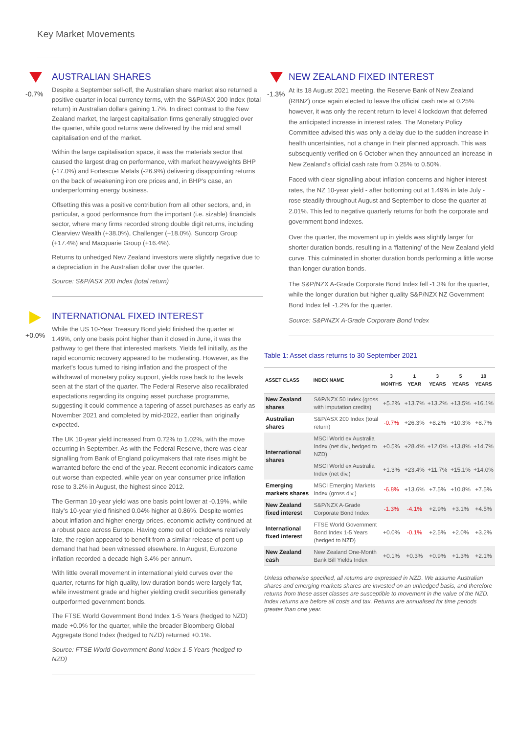Key Market Movements
-0.7%
AUSTRALIAN SHARES
Despite a September sell-off, the Australian share market also returned a positive quarter in local currency terms, with the S&P/ASX 200 Index (total return) in Australian dollars gaining 1.7%. In direct contrast to the New Zealand market, the largest capitalisation firms generally struggled over the quarter, while good returns were delivered by the mid and small capitalisation end of the market.
Within the large capitalisation space, it was the materials sector that caused the largest drag on performance, with market heavyweights BHP (-17.0%) and Fortescue Metals (-26.9%) delivering disappointing returns on the back of weakening iron ore prices and, in BHP’s case, an underperforming energy business.
Offsetting this was a positive contribution from all other sectors, and, in particular, a good performance from the important (i.e. sizable) financials sector, where many firms recorded strong double digit returns, including Clearview Wealth (+38.0%), Challenger (+18.0%), Suncorp Group (+17.4%) and Macquarie Group (+16.4%).
Returns to unhedged New Zealand investors were slightly negative due to a depreciation in the Australian dollar over the quarter.
Source: S&P/ASX 200 Index (total return)
+0.0%
INTERNATIONAL FIXED INTEREST
While the US 10-Year Treasury Bond yield finished the quarter at 1.49%, only one basis point higher than it closed in June, it was the pathway to get there that interested markets. Yields fell initially, as the rapid economic recovery appeared to be moderating. However, as the market’s focus turned to rising inflation and the prospect of the withdrawal of monetary policy support, yields rose back to the levels seen at the start of the quarter. The Federal Reserve also recalibrated expectations regarding its ongoing asset purchase programme, suggesting it could commence a tapering of asset purchases as early as November 2021 and completed by mid-2022, earlier than originally expected.
The UK 10-year yield increased from 0.72% to 1.02%, with the move occurring in September. As with the Federal Reserve, there was clear signalling from Bank of England policymakers that rate rises might be warranted before the end of the year. Recent economic indicators came out worse than expected, while year on year consumer price inflation rose to 3.2% in August, the highest since 2012.
The German 10-year yield was one basis point lower at -0.19%, while Italy’s 10-year yield finished 0.04% higher at 0.86%. Despite worries about inflation and higher energy prices, economic activity continued at a robust pace across Europe. Having come out of lockdowns relatively late, the region appeared to benefit from a similar release of pent up demand that had been witnessed elsewhere. In August, Eurozone inflation recorded a decade high 3.4% per annum.
With little overall movement in international yield curves over the quarter, returns for high quality, low duration bonds were largely flat, while investment grade and higher yielding credit securities generally outperformed government bonds.
The FTSE World Government Bond Index 1-5 Years (hedged to NZD) made +0.0% for the quarter, while the broader Bloomberg Global Aggregate Bond Index (hedged to NZD) returned +0.1%.
Source: FTSE World Government Bond Index 1-5 Years (hedged to NZD)
-1.3%
NEW ZEALAND FIXED INTEREST
At its 18 August 2021 meeting, the Reserve Bank of New Zealand (RBNZ) once again elected to leave the official cash rate at 0.25% however, it was only the recent return to level 4 lockdown that deferred the anticipated increase in interest rates. The Monetary Policy Committee advised this was only a delay due to the sudden increase in health uncertainties, not a change in their planned approach. This was subsequently verified on 6 October when they announced an increase in New Zealand’s official cash rate from 0.25% to 0.50%.
Faced with clear signalling about inflation concerns and higher interest rates, the NZ 10-year yield - after bottoming out at 1.49% in late July - rose steadily throughout August and September to close the quarter at 2.01%. This led to negative quarterly returns for both the corporate and government bond indexes.
Over the quarter, the movement up in yields was slightly larger for shorter duration bonds, resulting in a ‘flattening’ of the New Zealand yield curve. This culminated in shorter duration bonds performing a little worse than longer duration bonds.
The S&P/NZX A-Grade Corporate Bond Index fell -1.3% for the quarter, while the longer duration but higher quality S&P/NZX NZ Government Bond Index fell -1.2% for the quarter.
Source: S&P/NZX A-Grade Corporate Bond Index
Table 1: Asset class returns to 30 September 2021
| ASSET CLASS | INDEX NAME | 3 MONTHS | 1 YEAR | 3 YEARS | 5 YEARS | 10 YEARS |
| --- | --- | --- | --- | --- | --- | --- |
| New Zealand shares | S&P/NZX 50 Index (gross with imputation credits) | +5.2% | +13.7% | +13.2% | +13.5% | +16.1% |
| Australian shares | S&P/ASX 200 Index (total return) | -0.7% | +26.3% | +8.2% | +10.3% | +8.7% |
| International shares | MSCI World ex Australia Index (net div., hedged to NZD) | +0.5% | +28.4% | +12.0% | +13.8% | +14.7% |
| | MSCI World ex Australia Index (net div.) | +1.3% | +23.4% | +11.7% | +15.1% | +14.0% |
| Emerging markets shares | MSCI Emerging Markets Index (gross div.) | -6.8% | +13.6% | +7.5% | +10.8% | +7.5% |
| New Zealand fixed interest | S&P/NZX A-Grade Corporate Bond Index | -1.3% | -4.1% | +2.9% | +3.1% | +4.5% |
| International fixed interest | FTSE World Government Bond Index 1-5 Years (hedged to NZD) | +0.0% | -0.1% | +2.5% | +2.0% | +3.2% |
| New Zealand cash | New Zealand One-Month Bank Bill Yields Index | +0.1% | +0.3% | +0.9% | +1.3% | +2.1% |
Unless otherwise specified, all returns are expressed in NZD. We assume Australian shares and emerging markets shares are invested on an unhedged basis, and therefore returns from these asset classes are susceptible to movement in the value of the NZD. Index returns are before all costs and tax. Returns are annualised for time periods greater than one year.